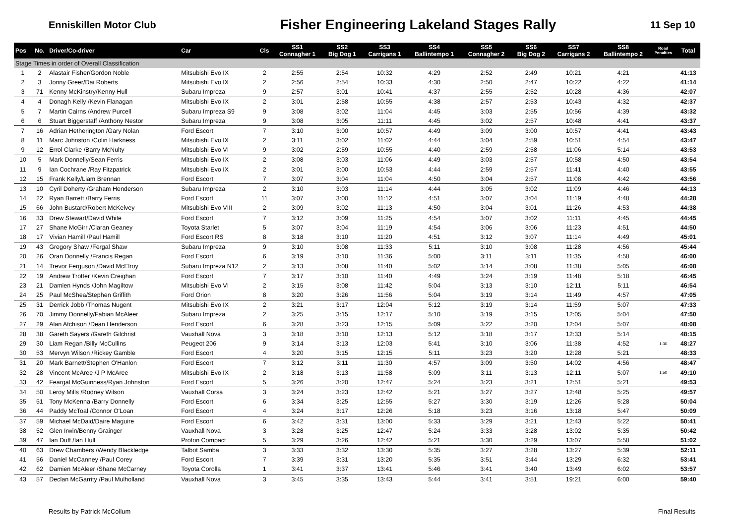Enniskillen Motor Club Fisher Engineering Lakeland Stages Rally 11 Sep 10
| Pos | No. | Driver/Co-driver | Car | Cls | SS1 Connagher 1 | SS2 Big Dog 1 | SS3 Carrigans 1 | SS4 Ballintempo 1 | SS5 Connagher 2 | SS6 Big Dog 2 | SS7 Carrigans 2 | SS8 Ballintempo 2 | Road Penalties | Total |
| --- | --- | --- | --- | --- | --- | --- | --- | --- | --- | --- | --- | --- | --- | --- |
| Stage Times in order of Overall Classification | | | | | | | | | | | | | | |
| 1 | 2 | Alastair Fisher/Gordon Noble | Mitsubishi Evo IX | 2 | 2:55 | 2:54 | 10:32 | 4:29 | 2:52 | 2:49 | 10:21 | 4:21 | | 41:13 |
| 2 | 3 | Jonny Greer/Dai Roberts | Mitsubishi Evo IX | 2 | 2:56 | 2:54 | 10:33 | 4:30 | 2:50 | 2:47 | 10:22 | 4:22 | | 41:14 |
| 3 | 71 | Kenny McKinstry/Kenny Hull | Subaru Impreza | 9 | 2:57 | 3:01 | 10:41 | 4:37 | 2:55 | 2:52 | 10:28 | 4:36 | | 42:07 |
| 4 | 4 | Donagh Kelly /Kevin Flanagan | Mitsubishi Evo IX | 2 | 3:01 | 2:58 | 10:55 | 4:38 | 2:57 | 2:53 | 10:43 | 4:32 | | 42:37 |
| 5 | 7 | Martin Cairns /Andrew Purcell | Subaru Impreza S9 | 9 | 3:08 | 3:02 | 11:04 | 4:45 | 3:03 | 2:55 | 10:56 | 4:39 | | 43:32 |
| 6 | 6 | Stuart Biggerstaff /Anthony Nestor | Subaru Impreza | 9 | 3:08 | 3:05 | 11:11 | 4:45 | 3:02 | 2:57 | 10:48 | 4:41 | | 43:37 |
| 7 | 16 | Adrian Hetherington /Gary Nolan | Ford Escort | 7 | 3:10 | 3:00 | 10:57 | 4:49 | 3:09 | 3:00 | 10:57 | 4:41 | | 43:43 |
| 8 | 11 | Marc Johnston /Colin Harkness | Mitsubishi Evo IX | 2 | 3:11 | 3:02 | 11:02 | 4:44 | 3:04 | 2:59 | 10:51 | 4:54 | | 43:47 |
| 9 | 12 | Errol Clarke /Barry McNulty | Mitsubishi Evo VI | 9 | 3:02 | 2:59 | 10:55 | 4:40 | 2:59 | 2:58 | 11:06 | 5:14 | | 43:53 |
| 10 | 5 | Mark Donnelly/Sean Ferris | Mitsubishi Evo IX | 2 | 3:08 | 3:03 | 11:06 | 4:49 | 3:03 | 2:57 | 10:58 | 4:50 | | 43:54 |
| 11 | 9 | Ian Cochrane /Ray Fitzpatrick | Mitsubishi Evo IX | 2 | 3:01 | 3:00 | 10:53 | 4:44 | 2:59 | 2:57 | 11:41 | 4:40 | | 43:55 |
| 12 | 15 | Frank Kelly/Liam Brennan | Ford Escort | 7 | 3:07 | 3:04 | 11:04 | 4:50 | 3:04 | 2:57 | 11:08 | 4:42 | | 43:56 |
| 13 | 10 | Cyril Doherty /Graham Henderson | Subaru Impreza | 2 | 3:10 | 3:03 | 11:14 | 4:44 | 3:05 | 3:02 | 11:09 | 4:46 | | 44:13 |
| 14 | 22 | Ryan Barrett /Barry Ferris | Ford Escort | 11 | 3:07 | 3:00 | 11:12 | 4:51 | 3:07 | 3:04 | 11:19 | 4:48 | | 44:28 |
| 15 | 66 | John Bustard/Robert McKelvey | Mitsubishi Evo VIII | 2 | 3:09 | 3:02 | 11:13 | 4:50 | 3:04 | 3:01 | 11:26 | 4:53 | | 44:38 |
| 16 | 33 | Drew Stewart/David White | Ford Escort | 7 | 3:12 | 3:09 | 11:25 | 4:54 | 3:07 | 3:02 | 11:11 | 4:45 | | 44:45 |
| 17 | 27 | Shane McGirr /Ciaran Geaney | Toyota Starlet | 5 | 3:07 | 3:04 | 11:19 | 4:54 | 3:06 | 3:06 | 11:23 | 4:51 | | 44:50 |
| 18 | 17 | Vivian Hamill /Paul Hamill | Ford Escort RS | 8 | 3:18 | 3:10 | 11:20 | 4:51 | 3:12 | 3:07 | 11:14 | 4:49 | | 45:01 |
| 19 | 43 | Gregory Shaw /Fergal Shaw | Subaru Impreza | 9 | 3:10 | 3:08 | 11:33 | 5:11 | 3:10 | 3:08 | 11:28 | 4:56 | | 45:44 |
| 20 | 26 | Oran Donnelly /Francis Regan | Ford Escort | 6 | 3:19 | 3:10 | 11:36 | 5:00 | 3:11 | 3:11 | 11:35 | 4:58 | | 46:00 |
| 21 | 14 | Trevor Ferguson /David McElroy | Subaru Impreza N12 | 2 | 3:13 | 3:08 | 11:40 | 5:02 | 3:14 | 3:08 | 11:38 | 5:05 | | 46:08 |
| 22 | 19 | Andrew Trotter /Kevin Creighan | Ford Escort | 7 | 3:17 | 3:10 | 11:40 | 4:49 | 3:24 | 3:19 | 11:48 | 5:18 | | 46:45 |
| 23 | 21 | Damien Hynds /John Magiltow | Mitsubishi Evo VI | 2 | 3:15 | 3:08 | 11:42 | 5:04 | 3:13 | 3:10 | 12:11 | 5:11 | | 46:54 |
| 24 | 25 | Paul McShea/Stephen Griffith | Ford Orion | 8 | 3:20 | 3:26 | 11:56 | 5:04 | 3:19 | 3:14 | 11:49 | 4:57 | | 47:05 |
| 25 | 31 | Derrick Jobb /Thomas Nugent | Mitsubishi Evo IX | 2 | 3:21 | 3:17 | 12:04 | 5:12 | 3:19 | 3:14 | 11:59 | 5:07 | | 47:33 |
| 26 | 70 | Jimmy Donnelly/Fabian McAleer | Subaru Impreza | 2 | 3:25 | 3:15 | 12:17 | 5:10 | 3:19 | 3:15 | 12:05 | 5:04 | | 47:50 |
| 27 | 29 | Alan Atchison /Dean Henderson | Ford Escort | 6 | 3:28 | 3:23 | 12:15 | 5:09 | 3:22 | 3:20 | 12:04 | 5:07 | | 48:08 |
| 28 | 38 | Gareth Sayers /Gareth Gilchrist | Vauxhall Nova | 3 | 3:18 | 3:10 | 12:13 | 5:12 | 3:18 | 3:17 | 12:33 | 5:14 | | 48:15 |
| 29 | 30 | Liam Regan /Billy McCullins | Peugeot 206 | 9 | 3:14 | 3:13 | 12:03 | 5:41 | 3:10 | 3:06 | 11:38 | 4:52 | 1:30 | 48:27 |
| 30 | 53 | Mervyn Wilson /Rickey Gamble | Ford Escort | 4 | 3:20 | 3:15 | 12:15 | 5:11 | 3:23 | 3:20 | 12:28 | 5:21 | | 48:33 |
| 31 | 20 | Mark Barnett/Stephen O'Hanlon | Ford Escort | 7 | 3:12 | 3:11 | 11:30 | 4:57 | 3:09 | 3:50 | 14:02 | 4:56 | | 48:47 |
| 32 | 28 | Vincent McAree /J P McAree | Mitsubishi Evo IX | 2 | 3:18 | 3:13 | 11:58 | 5:09 | 3:11 | 3:13 | 12:11 | 5:07 | 1:50 | 49:10 |
| 33 | 42 | Feargal McGuinness/Ryan Johnston | Ford Escort | 5 | 3:26 | 3:20 | 12:47 | 5:24 | 3:23 | 3:21 | 12:51 | 5:21 | | 49:53 |
| 34 | 50 | Leroy Mills /Rodney Wilson | Vauxhall Corsa | 3 | 3:24 | 3:23 | 12:42 | 5:21 | 3:27 | 3:27 | 12:48 | 5:25 | | 49:57 |
| 35 | 51 | Tony McKenna /Barry Donnelly | Ford Escort | 6 | 3:34 | 3:25 | 12:55 | 5:27 | 3:30 | 3:19 | 12:26 | 5:28 | | 50:04 |
| 36 | 44 | Paddy McToal /Connor O'Loan | Ford Escort | 4 | 3:24 | 3:17 | 12:26 | 5:18 | 3:23 | 3:16 | 13:18 | 5:47 | | 50:09 |
| 37 | 59 | Michael McDaid/Daire Maguire | Ford Escort | 6 | 3:42 | 3:31 | 13:00 | 5:33 | 3:29 | 3:21 | 12:43 | 5:22 | | 50:41 |
| 38 | 52 | Glen Irwin/Benny Grainger | Vauxhall Nova | 3 | 3:28 | 3:25 | 12:47 | 5:24 | 3:33 | 3:28 | 13:02 | 5:35 | | 50:42 |
| 39 | 47 | Ian Duff /Ian Hull | Proton Compact | 5 | 3:29 | 3:26 | 12:42 | 5:21 | 3:30 | 3:29 | 13:07 | 5:58 | | 51:02 |
| 40 | 63 | Drew Chambers /Wendy Blackledge | Talbot Samba | 3 | 3:33 | 3:32 | 13:30 | 5:35 | 3:27 | 3:28 | 13:27 | 5:39 | | 52:11 |
| 41 | 56 | Daniel McCanney /Paul Corey | Ford Escort | 7 | 3:39 | 3:31 | 13:20 | 5:35 | 3:51 | 3:44 | 13:29 | 6:32 | | 53:41 |
| 42 | 62 | Damien McAleer /Shane McCarney | Toyota Corolla | 1 | 3:41 | 3:37 | 13:41 | 5:46 | 3:41 | 3:40 | 13:49 | 6:02 | | 53:57 |
| 43 | 57 | Declan McGarrity /Paul Mulholland | Vauxhall Nova | 3 | 3:45 | 3:35 | 13:43 | 5:44 | 3:41 | 3:51 | 19:21 | 6:00 | | 59:40 |
Results by Patrick McCollum Final Results